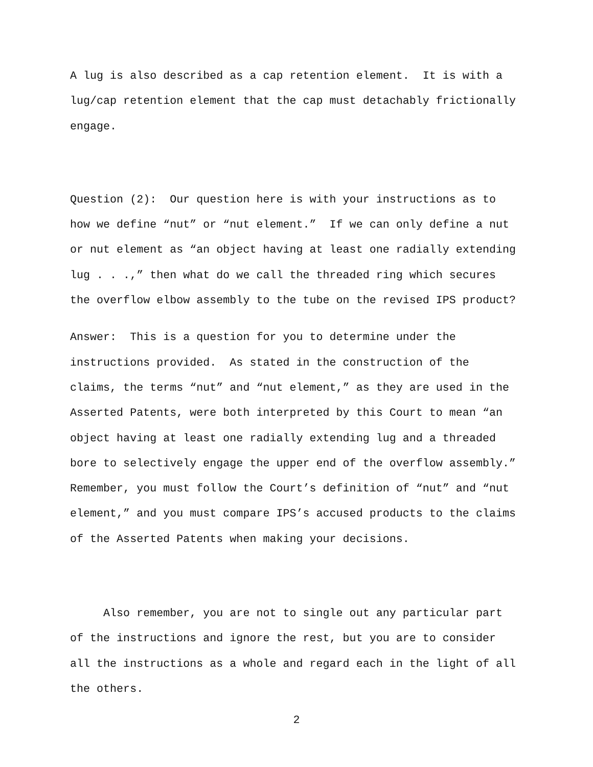A lug is also described as a cap retention element. It is with a
lug/cap retention element that the cap must detachably frictionally
engage.
Question (2): Our question here is with your instructions as to
how we define “nut” or “nut element.” If we can only define a nut
or nut element as “an object having at least one radially extending
lug . . .,” then what do we call the threaded ring which secures
the overflow elbow assembly to the tube on the revised IPS product?
Answer: This is a question for you to determine under the
instructions provided. As stated in the construction of the
claims, the terms “nut” and “nut element,” as they are used in the
Asserted Patents, were both interpreted by this Court to mean “an
object having at least one radially extending lug and a threaded
bore to selectively engage the upper end of the overflow assembly.”
Remember, you must follow the Court’s definition of “nut” and “nut
element,” and you must compare IPS’s accused products to the claims
of the Asserted Patents when making your decisions.
Also remember, you are not to single out any particular part
of the instructions and ignore the rest, but you are to consider
all the instructions as a whole and regard each in the light of all
the others.
2